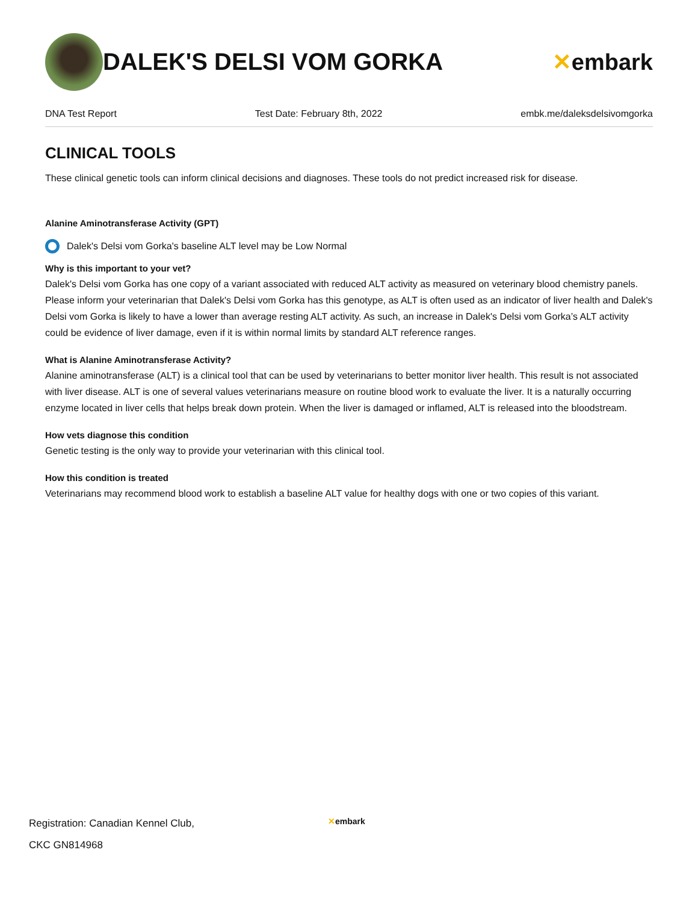DALEK'S DELSI VOM GORKA ✕embark
DNA Test Report Test Date: February 8th, 2022 embk.me/daleksdelsivomgorka
CLINICAL TOOLS
These clinical genetic tools can inform clinical decisions and diagnoses. These tools do not predict increased risk for disease.
Alanine Aminotransferase Activity (GPT)
Dalek's Delsi vom Gorka's baseline ALT level may be Low Normal
Why is this important to your vet?
Dalek's Delsi vom Gorka has one copy of a variant associated with reduced ALT activity as measured on veterinary blood chemistry panels. Please inform your veterinarian that Dalek's Delsi vom Gorka has this genotype, as ALT is often used as an indicator of liver health and Dalek's Delsi vom Gorka is likely to have a lower than average resting ALT activity. As such, an increase in Dalek's Delsi vom Gorka’s ALT activity could be evidence of liver damage, even if it is within normal limits by standard ALT reference ranges.
What is Alanine Aminotransferase Activity?
Alanine aminotransferase (ALT) is a clinical tool that can be used by veterinarians to better monitor liver health. This result is not associated with liver disease. ALT is one of several values veterinarians measure on routine blood work to evaluate the liver. It is a naturally occurring enzyme located in liver cells that helps break down protein. When the liver is damaged or inflamed, ALT is released into the bloodstream.
How vets diagnose this condition
Genetic testing is the only way to provide your veterinarian with this clinical tool.
How this condition is treated
Veterinarians may recommend blood work to establish a baseline ALT value for healthy dogs with one or two copies of this variant.
Registration: Canadian Kennel Club,
CKC GN814968
✕embark